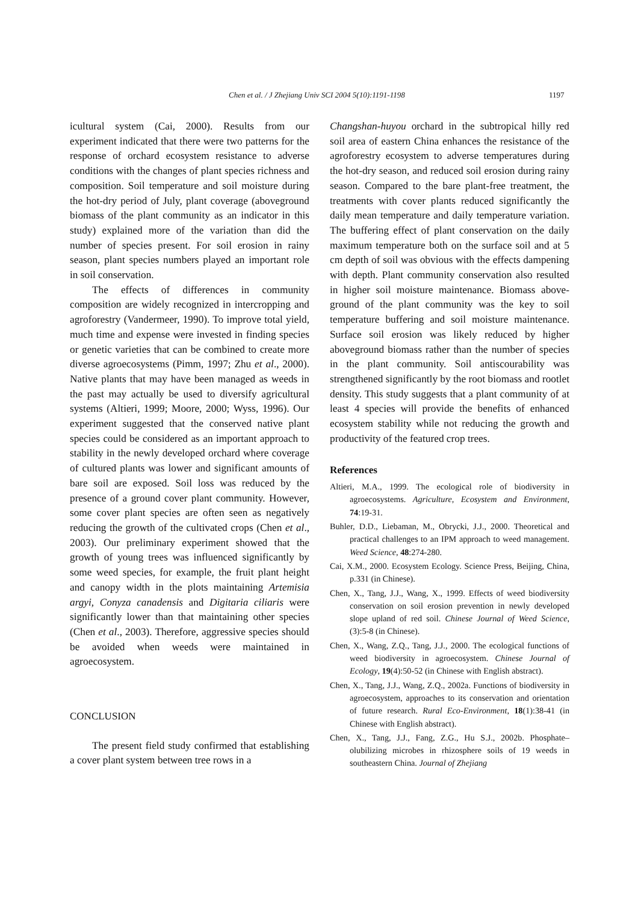Chen et al. / J Zhejiang Univ SCI 2004 5(10):1191-1198 1197
icultural system (Cai, 2000). Results from our experiment indicated that there were two patterns for the response of orchard ecosystem resistance to adverse conditions with the changes of plant species richness and composition. Soil temperature and soil moisture during the hot-dry period of July, plant coverage (aboveground biomass of the plant community as an indicator in this study) explained more of the variation than did the number of species present. For soil erosion in rainy season, plant species numbers played an important role in soil conservation.
The effects of differences in community composition are widely recognized in intercropping and agroforestry (Vandermeer, 1990). To improve total yield, much time and expense were invested in finding species or genetic varieties that can be combined to create more diverse agroecosystems (Pimm, 1997; Zhu et al., 2000). Native plants that may have been managed as weeds in the past may actually be used to diversify agricultural systems (Altieri, 1999; Moore, 2000; Wyss, 1996). Our experiment suggested that the conserved native plant species could be considered as an important approach to stability in the newly developed orchard where coverage of cultured plants was lower and significant amounts of bare soil are exposed. Soil loss was reduced by the presence of a ground cover plant community. However, some cover plant species are often seen as negatively reducing the growth of the cultivated crops (Chen et al., 2003). Our preliminary experiment showed that the growth of young trees was influenced significantly by some weed species, for example, the fruit plant height and canopy width in the plots maintaining Artemisia argyi, Conyza canadensis and Digitaria ciliaris were significantly lower than that maintaining other species (Chen et al., 2003). Therefore, aggressive species should be avoided when weeds were maintained in agroecosystem.
CONCLUSION
The present field study confirmed that establishing a cover plant system between tree rows in a
Changshan-huyou orchard in the subtropical hilly red soil area of eastern China enhances the resistance of the agroforestry ecosystem to adverse temperatures during the hot-dry season, and reduced soil erosion during rainy season. Compared to the bare plant-free treatment, the treatments with cover plants reduced significantly the daily mean temperature and daily temperature variation. The buffering effect of plant conservation on the daily maximum temperature both on the surface soil and at 5 cm depth of soil was obvious with the effects dampening with depth. Plant community conservation also resulted in higher soil moisture maintenance. Biomass above-ground of the plant community was the key to soil temperature buffering and soil moisture maintenance. Surface soil erosion was likely reduced by higher aboveground biomass rather than the number of species in the plant community. Soil antiscourability was strengthened significantly by the root biomass and rootlet density. This study suggests that a plant community of at least 4 species will provide the benefits of enhanced ecosystem stability while not reducing the growth and productivity of the featured crop trees.
References
Altieri, M.A., 1999. The ecological role of biodiversity in agroecosystems. Agriculture, Ecosystem and Environment, 74:19-31.
Buhler, D.D., Liebaman, M., Obrycki, J.J., 2000. Theoretical and practical challenges to an IPM approach to weed management. Weed Science, 48:274-280.
Cai, X.M., 2000. Ecosystem Ecology. Science Press, Beijing, China, p.331 (in Chinese).
Chen, X., Tang, J.J., Wang, X., 1999. Effects of weed biodiversity conservation on soil erosion prevention in newly developed slope upland of red soil. Chinese Journal of Weed Science, (3):5-8 (in Chinese).
Chen, X., Wang, Z.Q., Tang, J.J., 2000. The ecological functions of weed biodiversity in agroecosystem. Chinese Journal of Ecology, 19(4):50-52 (in Chinese with English abstract).
Chen, X., Tang, J.J., Wang, Z.Q., 2002a. Functions of biodiversity in agroecosystem, approaches to its conservation and orientation of future research. Rural Eco-Environment, 18(1):38-41 (in Chinese with English abstract).
Chen, X., Tang, J.J., Fang, Z.G., Hu S.J., 2002b. Phosphate–olubilizing microbes in rhizosphere soils of 19 weeds in southeastern China. Journal of Zhejiang